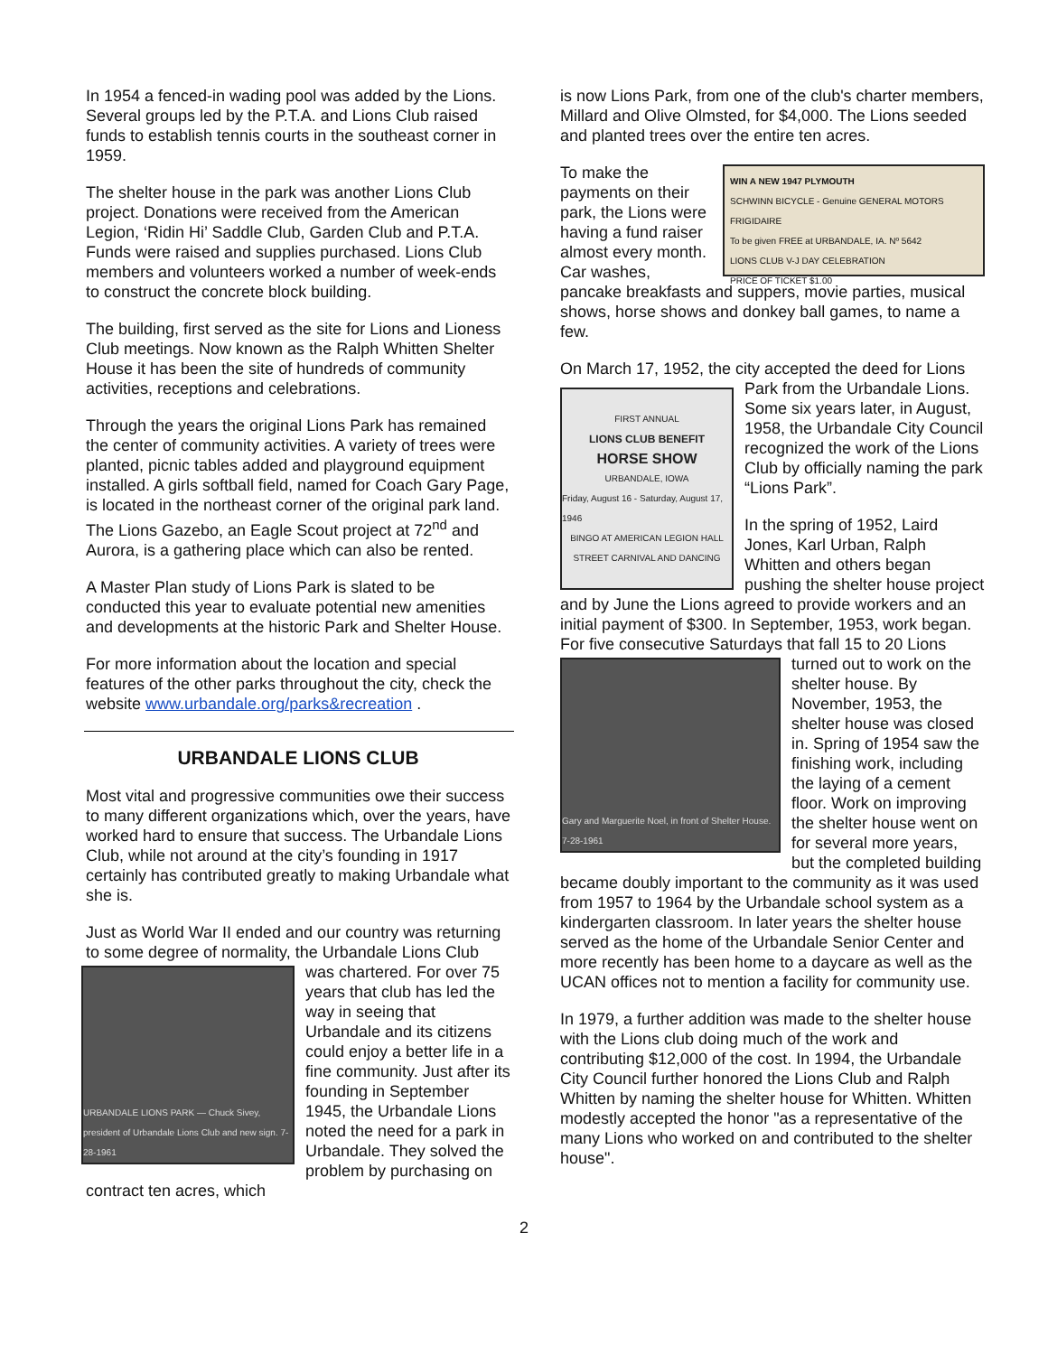In 1954 a fenced-in wading pool was added by the Lions. Several groups led by the P.T.A. and Lions Club raised funds to establish tennis courts in the southeast corner in 1959.
The shelter house in the park was another Lions Club project. Donations were received from the American Legion, ‘Ridin Hi’ Saddle Club, Garden Club and P.T.A. Funds were raised and supplies purchased. Lions Club members and volunteers worked a number of week-ends to construct the concrete block building.
The building, first served as the site for Lions and Lioness Club meetings. Now known as the Ralph Whitten Shelter House it has been the site of hundreds of community activities, receptions and celebrations.
Through the years the original Lions Park has remained the center of community activities. A variety of trees were planted, picnic tables added and playground equipment installed. A girls softball field, named for Coach Gary Page, is located in the northeast corner of the original park land. The Lions Gazebo, an Eagle Scout project at 72<sup>nd</sup> and Aurora, is a gathering place which can also be rented.
A Master Plan study of Lions Park is slated to be conducted this year to evaluate potential new amenities and developments at the historic Park and Shelter House.
For more information about the location and special features of the other parks throughout the city, check the website www.urbandale.org/parks&recreation .
URBANDALE LIONS CLUB
Most vital and progressive communities owe their success to many different organizations which, over the years, have worked hard to ensure that success. The Urbandale Lions Club, while not around at the city’s founding in 1917 certainly has contributed greatly to making Urbandale what she is.
Just as World War II ended and our country was returning to some degree of normality, the Urbandale
URBANDALE LIONS PARK — Chuck Sivey, president of Urbandale Lions Club and new sign. 7-28-1961
Lions Club was chartered. For over 75 years that club has led the way in seeing that Urbandale and its citizens could enjoy a better life in a fine community. Just after its founding in September 1945, the Urbandale Lions noted the need for a park in Urbandale. They solved the problem by purchasing on contract ten acres, which
is now Lions Park, from one of the club's charter members, Millard and Olive Olmsted, for $4,000. The Lions seeded and planted trees over the entire ten acres.
WIN A NEW 1947 PLYMOUTH
SCHWINN BICYCLE - Genuine GENERAL MOTORS FRIGIDAIRE
To be given FREE at URBANDALE, IA. Nº 5642
LIONS CLUB V-J DAY CELEBRATION
PRICE OF TICKET $1.00 To make the payments on their park, the Lions were having a fund raiser almost every month. Car washes, pancake breakfasts and suppers, movie parties, musical shows, horse shows and donkey ball games, to name a few.
On March 17, 1952, the city accepted the deed for
FIRST ANNUAL
LIONS CLUB BENEFIT
HORSE SHOW
URBANDALE, IOWA
Friday, August 16 - Saturday, August 17, 1946
BINGO AT AMERICAN LEGION HALL
STREET CARNIVAL AND DANCING
Lions Park from the Urbandale Lions. Some six years later, in August, 1958, the Urbandale City Council recognized the work of the Lions Club by officially naming the park “Lions Park”.
In the spring of 1952, Laird Jones, Karl Urban, Ralph Whitten and others began pushing the shelter house project and by June the Lions agreed to provide workers and an initial payment of $300. In September, 1953, work began. For five consecutive Saturdays that
Gary and Marguerite Noel, in front of Shelter House. 7-28-1961
fall 15 to 20 Lions turned out to work on the shelter house. By November, 1953, the shelter house was closed in. Spring of 1954 saw the finishing work, including the laying of a cement floor. Work on improving the shelter house went on for several more years, but the completed building became doubly important to the community as it was used from 1957 to 1964 by the Urbandale school system as a kindergarten classroom. In later years the shelter house served as the home of the Urbandale Senior Center and more recently has been home to a daycare as well as the UCAN offices not to mention a facility for community use.
In 1979, a further addition was made to the shelter house with the Lions club doing much of the work and contributing $12,000 of the cost. In 1994, the Urbandale City Council further honored the Lions Club and Ralph Whitten by naming the shelter house for Whitten. Whitten modestly accepted the honor "as a representative of the many Lions who worked on and contributed to the shelter house".
2